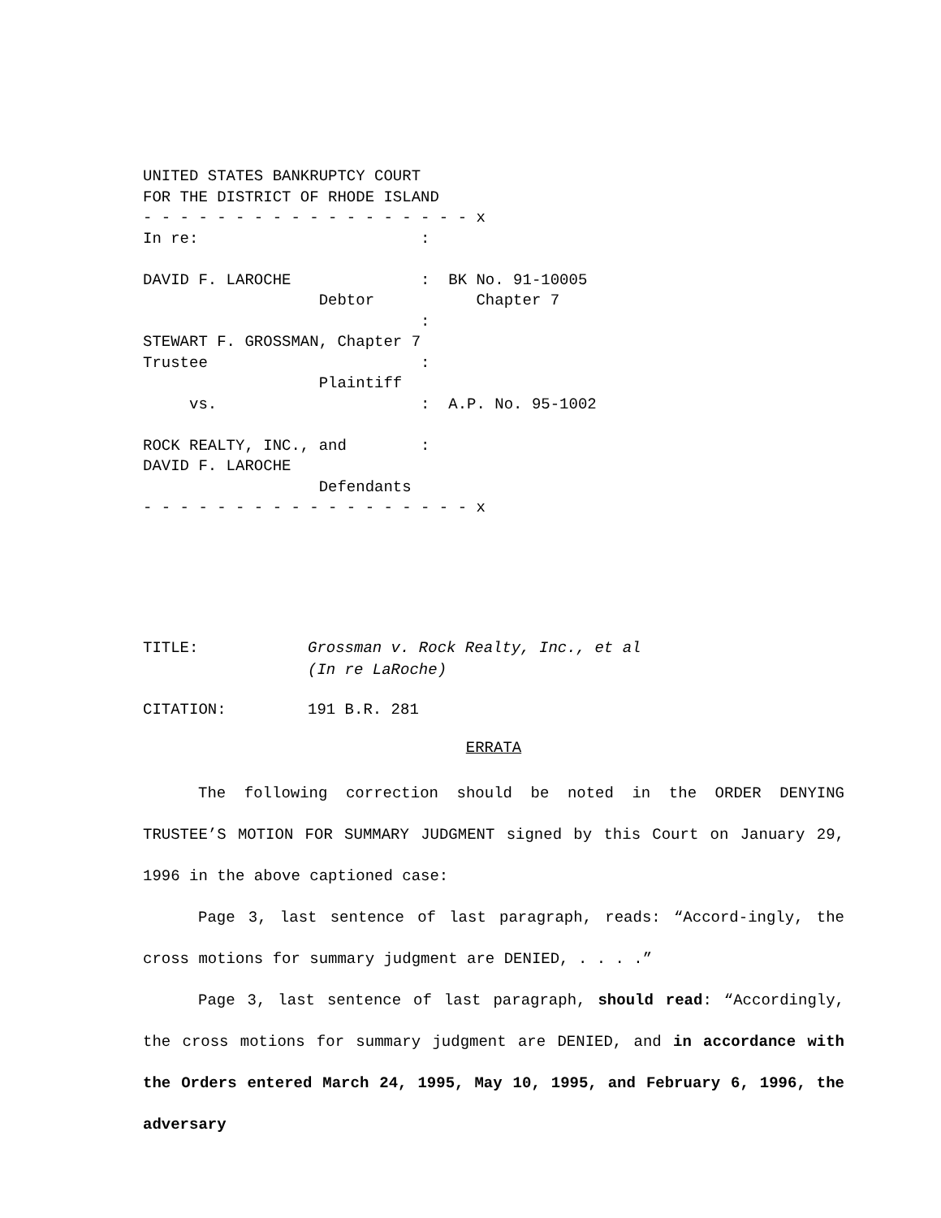UNITED STATES BANKRUPTCY COURT
FOR THE DISTRICT OF RHODE ISLAND
- - - - - - - - - - - - - - - - - - x
In re:                        :

DAVID F. LAROCHE              :  BK No. 91-10005
                   Debtor           Chapter 7
                              :
STEWART F. GROSSMAN, Chapter 7
Trustee                       :
                   Plaintiff
     vs.                      :  A.P. No. 95-1002

ROCK REALTY, INC., and        :
DAVID F. LAROCHE
                   Defendants
- - - - - - - - - - - - - - - - - - x
TITLE: Grossman v. Rock Realty, Inc., et al
(In re LaRoche)
CITATION: 191 B.R. 281
ERRATA
The following correction should be noted in the ORDER DENYING TRUSTEE’S MOTION FOR SUMMARY JUDGMENT signed by this Court on January 29, 1996 in the above captioned case:
Page 3, last sentence of last paragraph, reads: “Accord-ingly, the cross motions for summary judgment are DENIED, . . . .”
Page 3, last sentence of last paragraph, should read: “Accordingly, the cross motions for summary judgment are DENIED, and in accordance with the Orders entered March 24, 1995, May 10, 1995, and February 6, 1996, the adversary